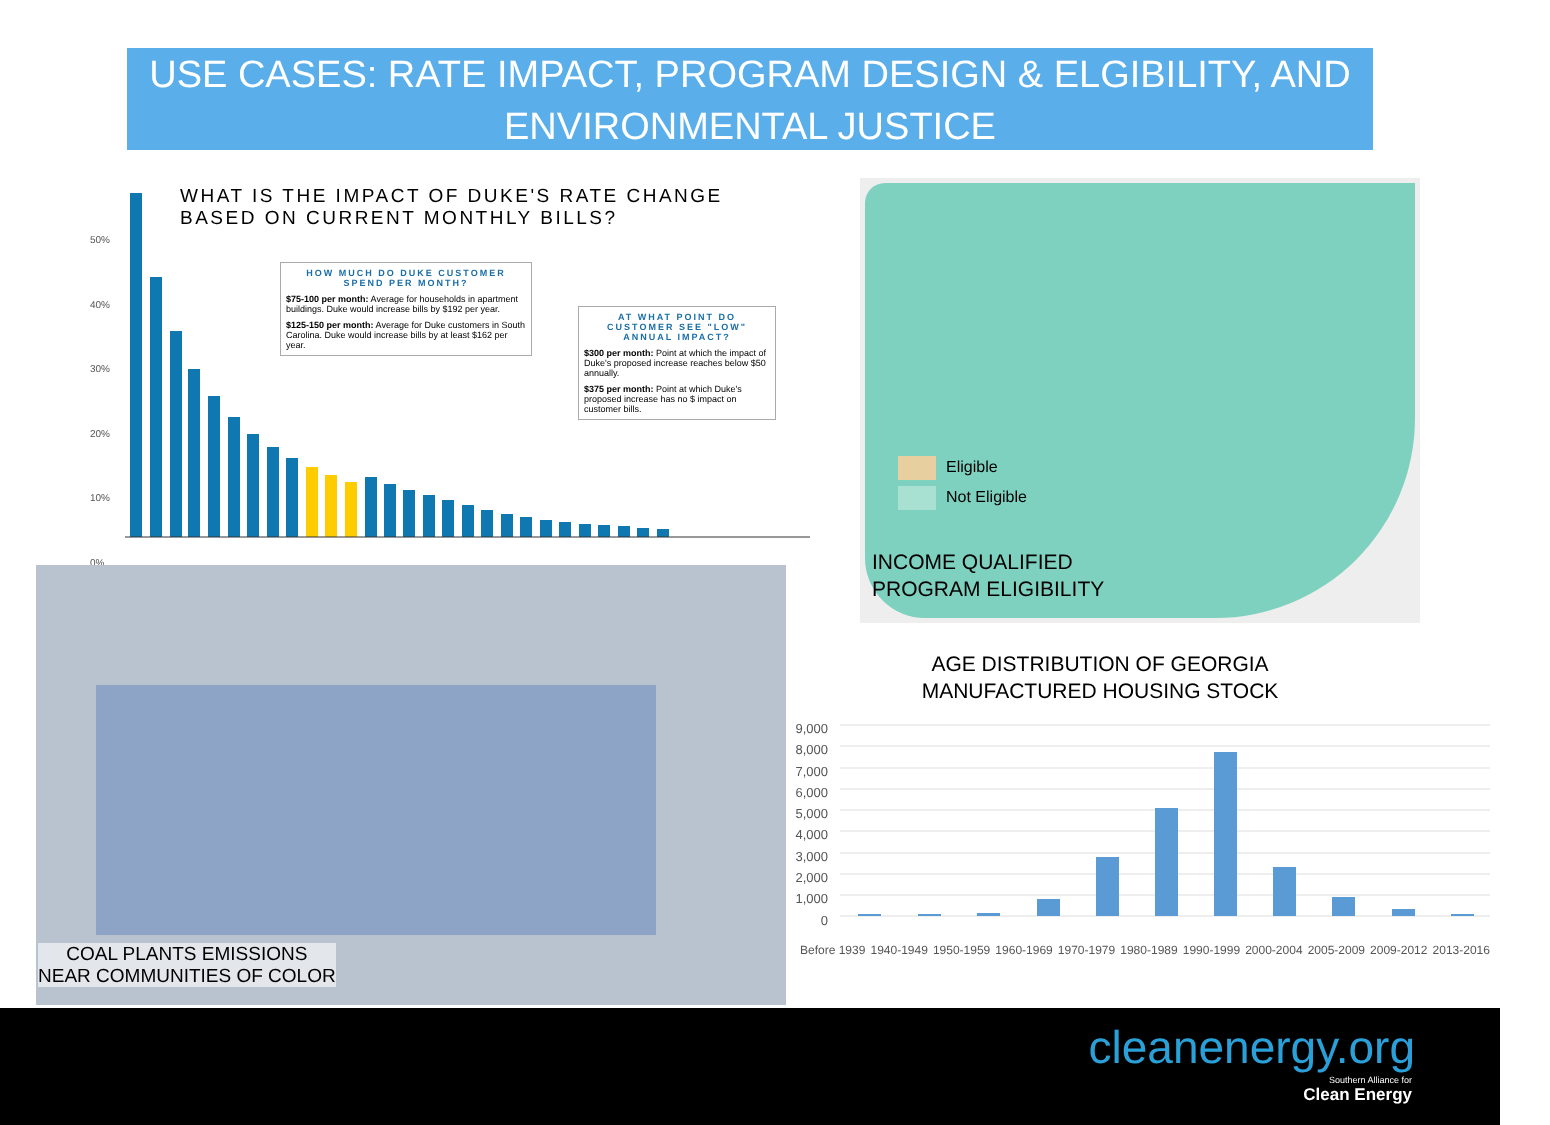USE CASES: RATE IMPACT, PROGRAM DESIGN & ELGIBILITY, AND
ENVIRONMENTAL JUSTICE
50%
40%
30%
20%
10%
0%
WHAT IS THE IMPACT OF DUKE'S RATE CHANGE
BASED ON CURRENT MONTHLY BILLS?
HOW MUCH DO DUKE CUSTOMER SPEND PER MONTH?
$75-100 per month: Average for households in apartment buildings. Duke would increase bills by $192 per year.
$125-150 per month: Average for Duke customers in South Carolina. Duke would increase bills by at least $162 per year.
AT WHAT POINT DO CUSTOMER SEE "LOW" ANNUAL IMPACT?
$300 per month: Point at which the impact of Duke's proposed increase reaches below $50 annually.
$375 per month: Point at which Duke's proposed increase has no $ impact on customer bills.
COAL PLANTS EMISSIONS
NEAR COMMUNITIES OF COLOR
Eligible
Not Eligible
INCOME QUALIFIED
PROGRAM ELIGIBILITY
AGE DISTRIBUTION OF GEORGIA
MANUFACTURED HOUSING STOCK
9,000
8,000
7,000
6,000
5,000
4,000
3,000
2,000
1,000
0
Before 1939 1940-1949 1950-1959 1960-1969 1970-1979 1980-1989 1990-1999 2000-2004 2005-2009 2009-2012 2013-2016
cleanenergy.org
Southern Alliance for
Clean Energy